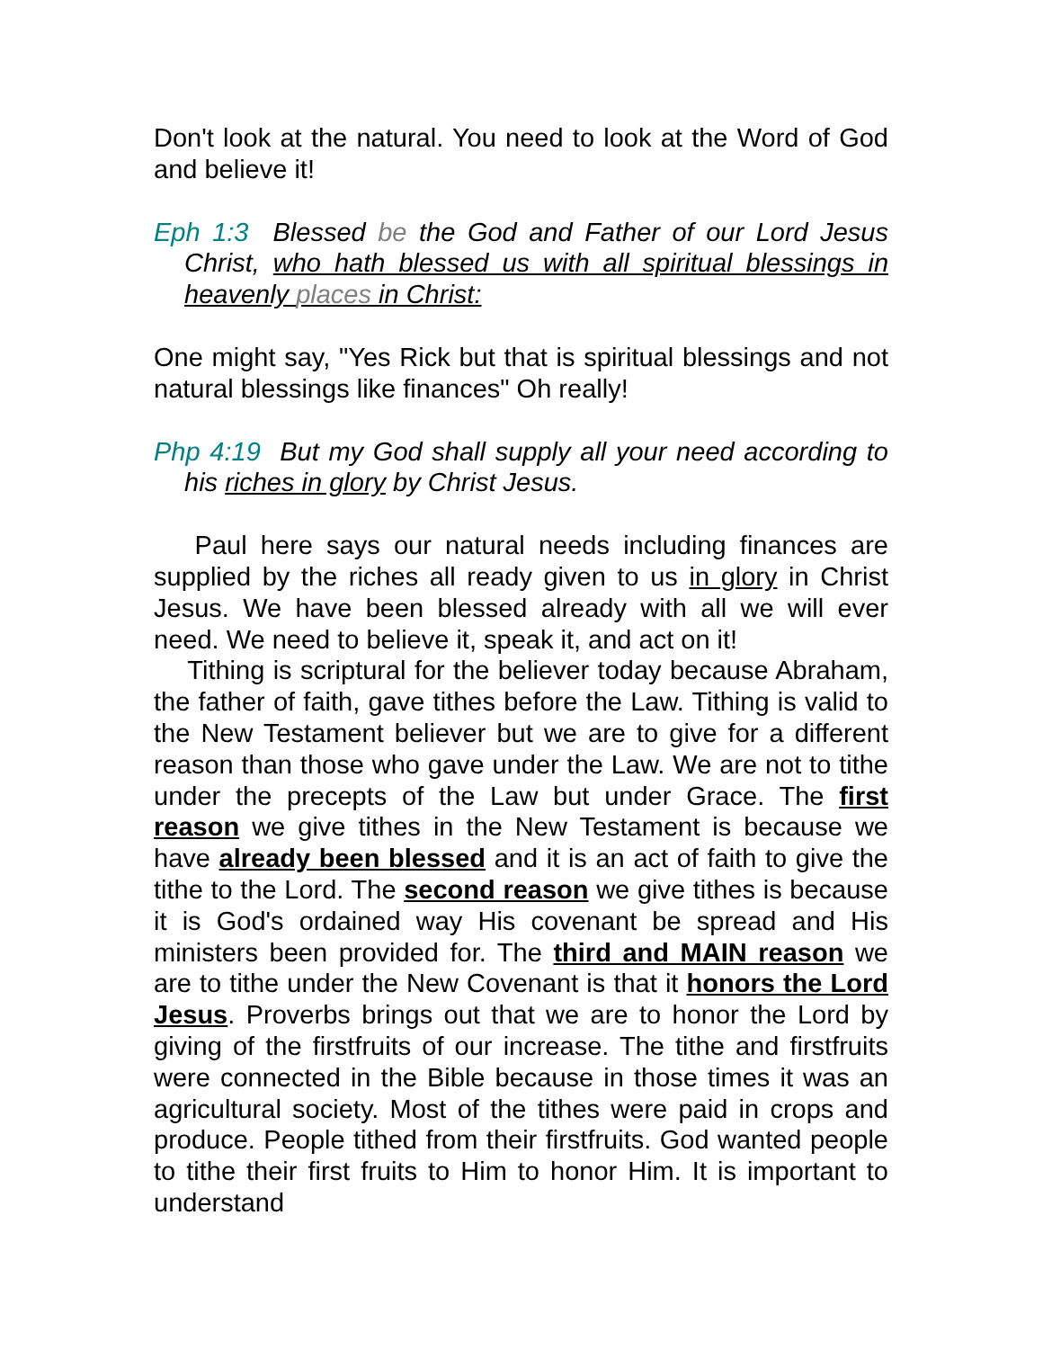Don't look at the natural. You need to look at the Word of God and believe it!
Eph 1:3 Blessed be the God and Father of our Lord Jesus Christ, who hath blessed us with all spiritual blessings in heavenly places in Christ:
One might say, "Yes Rick but that is spiritual blessings and not natural blessings like finances" Oh really!
Php 4:19 But my God shall supply all your need according to his riches in glory by Christ Jesus.
Paul here says our natural needs including finances are supplied by the riches all ready given to us in glory in Christ Jesus. We have been blessed already with all we will ever need. We need to believe it, speak it, and act on it!
Tithing is scriptural for the believer today because Abraham, the father of faith, gave tithes before the Law. Tithing is valid to the New Testament believer but we are to give for a different reason than those who gave under the Law. We are not to tithe under the precepts of the Law but under Grace. The first reason we give tithes in the New Testament is because we have already been blessed and it is an act of faith to give the tithe to the Lord. The second reason we give tithes is because it is God's ordained way His covenant be spread and His ministers been provided for. The third and MAIN reason we are to tithe under the New Covenant is that it honors the Lord Jesus. Proverbs brings out that we are to honor the Lord by giving of the firstfruits of our increase. The tithe and firstfruits were connected in the Bible because in those times it was an agricultural society. Most of the tithes were paid in crops and produce. People tithed from their firstfruits. God wanted people to tithe their first fruits to Him to honor Him. It is important to understand